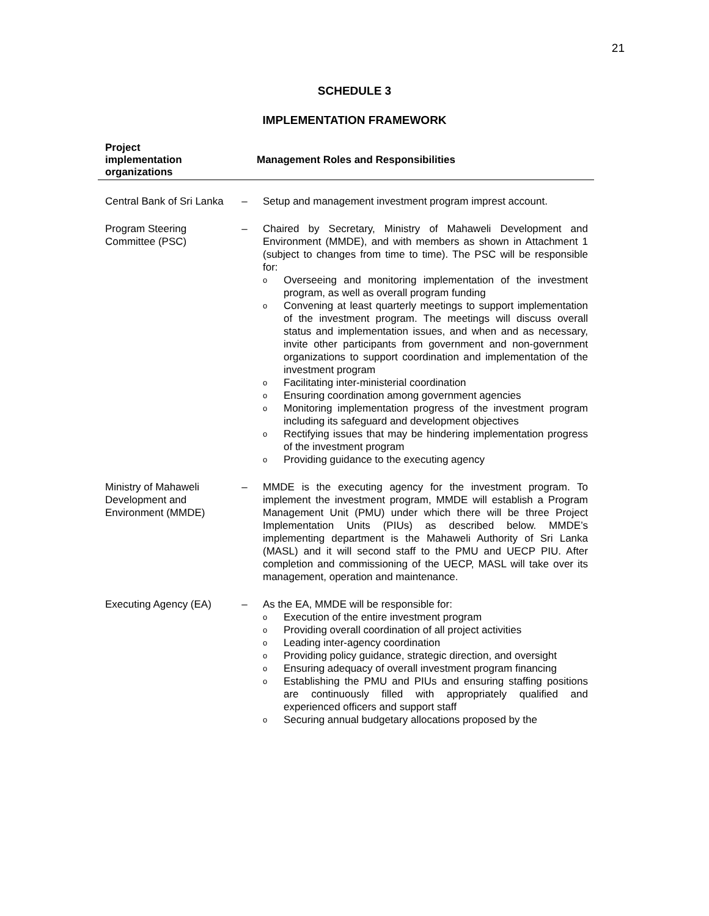21
SCHEDULE 3
IMPLEMENTATION FRAMEWORK
| Project implementation organizations | Management Roles and Responsibilities | |
| --- | --- | --- |
| Central Bank of Sri Lanka | – | Setup and management investment program imprest account. |
| Program Steering Committee (PSC) | – | Chaired by Secretary, Ministry of Mahaweli Development and Environment (MMDE), and with members as shown in Attachment 1 (subject to changes from time to time). The PSC will be responsible for: o Overseeing and monitoring implementation of the investment program, as well as overall program funding o Convening at least quarterly meetings to support implementation of the investment program. The meetings will discuss overall status and implementation issues, and when and as necessary, invite other participants from government and non-government organizations to support coordination and implementation of the investment program o Facilitating inter-ministerial coordination o Ensuring coordination among government agencies o Monitoring implementation progress of the investment program including its safeguard and development objectives o Rectifying issues that may be hindering implementation progress of the investment program o Providing guidance to the executing agency |
| Ministry of Mahaweli Development and Environment (MMDE) | – | MMDE is the executing agency for the investment program. To implement the investment program, MMDE will establish a Program Management Unit (PMU) under which there will be three Project Implementation Units (PIUs) as described below. MMDE’s implementing department is the Mahaweli Authority of Sri Lanka (MASL) and it will second staff to the PMU and UECP PIU. After completion and commissioning of the UECP, MASL will take over its management, operation and maintenance. |
| Executing Agency (EA) | – | As the EA, MMDE will be responsible for: o Execution of the entire investment program o Providing overall coordination of all project activities o Leading inter-agency coordination o Providing policy guidance, strategic direction, and oversight o Ensuring adequacy of overall investment program financing o Establishing the PMU and PIUs and ensuring staffing positions are continuously filled with appropriately qualified and experienced officers and support staff o Securing annual budgetary allocations proposed by the |